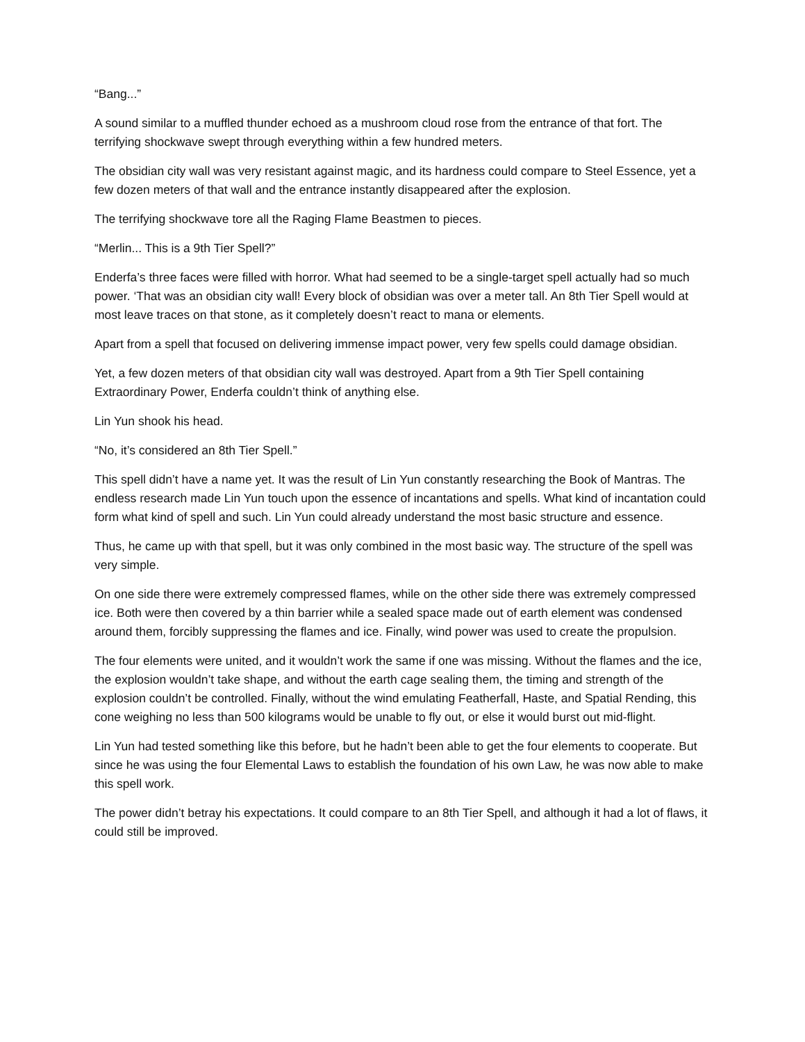“Bang...”
A sound similar to a muffled thunder echoed as a mushroom cloud rose from the entrance of that fort. The terrifying shockwave swept through everything within a few hundred meters.
The obsidian city wall was very resistant against magic, and its hardness could compare to Steel Essence, yet a few dozen meters of that wall and the entrance instantly disappeared after the explosion.
The terrifying shockwave tore all the Raging Flame Beastmen to pieces.
“Merlin... This is a 9th Tier Spell?”
Enderfa’s three faces were filled with horror. What had seemed to be a single-target spell actually had so much power. ‘That was an obsidian city wall! Every block of obsidian was over a meter tall. An 8th Tier Spell would at most leave traces on that stone, as it completely doesn’t react to mana or elements.
Apart from a spell that focused on delivering immense impact power, very few spells could damage obsidian.
Yet, a few dozen meters of that obsidian city wall was destroyed. Apart from a 9th Tier Spell containing Extraordinary Power, Enderfa couldn’t think of anything else.
Lin Yun shook his head.
“No, it’s considered an 8th Tier Spell.”
This spell didn’t have a name yet. It was the result of Lin Yun constantly researching the Book of Mantras. The endless research made Lin Yun touch upon the essence of incantations and spells. What kind of incantation could form what kind of spell and such. Lin Yun could already understand the most basic structure and essence.
Thus, he came up with that spell, but it was only combined in the most basic way. The structure of the spell was very simple.
On one side there were extremely compressed flames, while on the other side there was extremely compressed ice. Both were then covered by a thin barrier while a sealed space made out of earth element was condensed around them, forcibly suppressing the flames and ice. Finally, wind power was used to create the propulsion.
The four elements were united, and it wouldn’t work the same if one was missing. Without the flames and the ice, the explosion wouldn’t take shape, and without the earth cage sealing them, the timing and strength of the explosion couldn’t be controlled. Finally, without the wind emulating Featherfall, Haste, and Spatial Rending, this cone weighing no less than 500 kilograms would be unable to fly out, or else it would burst out mid-flight.
Lin Yun had tested something like this before, but he hadn’t been able to get the four elements to cooperate. But since he was using the four Elemental Laws to establish the foundation of his own Law, he was now able to make this spell work.
The power didn’t betray his expectations. It could compare to an 8th Tier Spell, and although it had a lot of flaws, it could still be improved.